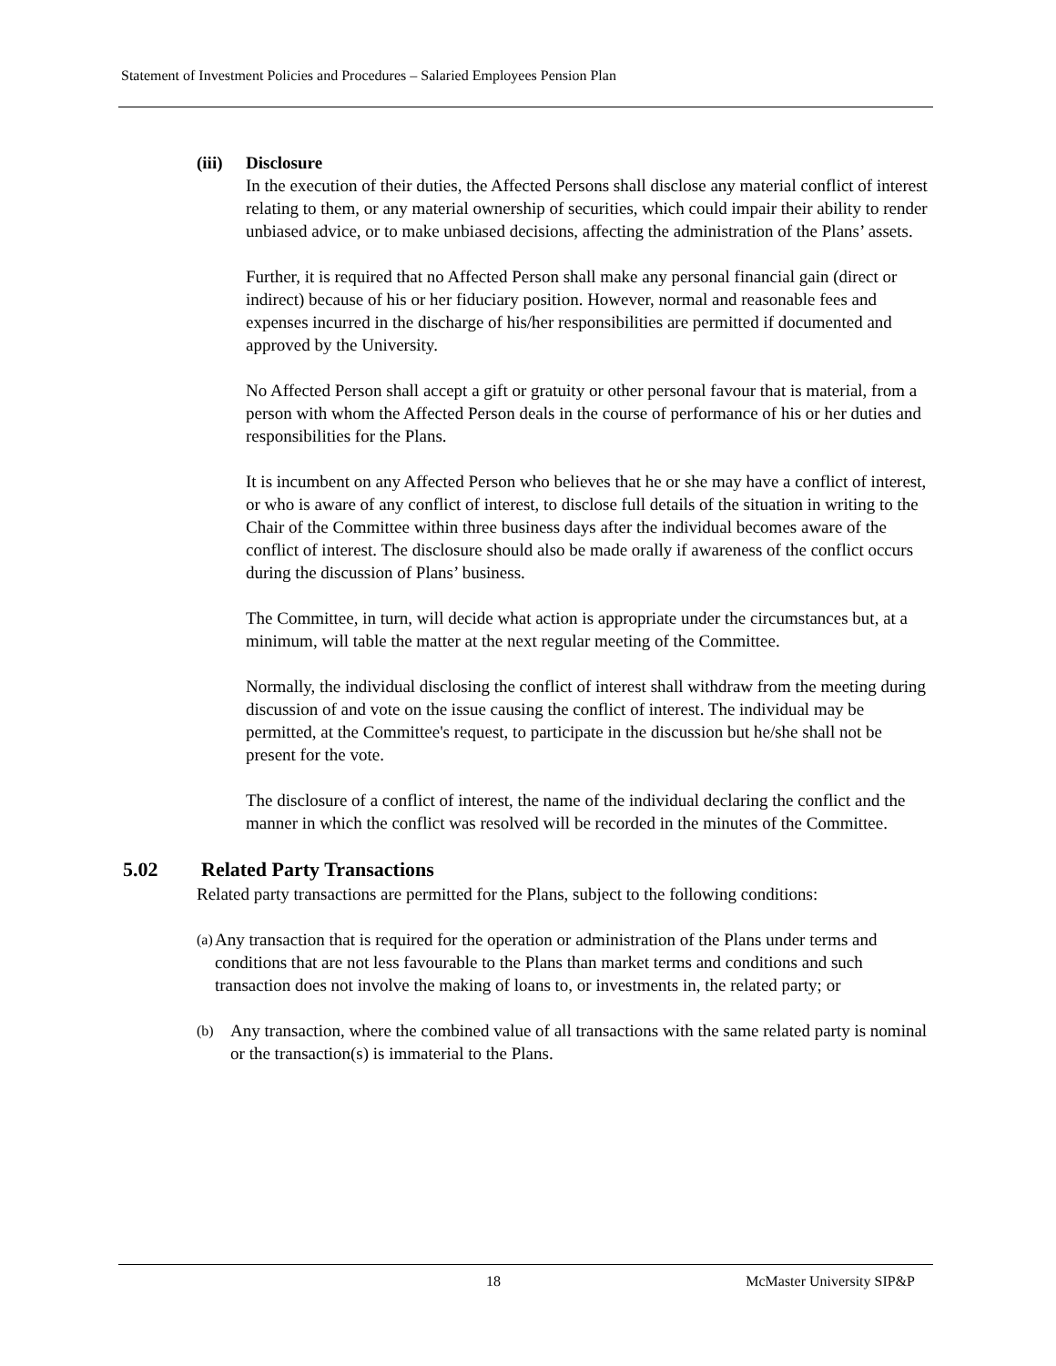Statement of Investment Policies and Procedures – Salaried Employees Pension Plan
(iii) Disclosure
In the execution of their duties, the Affected Persons shall disclose any material conflict of interest relating to them, or any material ownership of securities, which could impair their ability to render unbiased advice, or to make unbiased decisions, affecting the administration of the Plans’ assets.
Further, it is required that no Affected Person shall make any personal financial gain (direct or indirect) because of his or her fiduciary position. However, normal and reasonable fees and expenses incurred in the discharge of his/her responsibilities are permitted if documented and approved by the University.
No Affected Person shall accept a gift or gratuity or other personal favour that is material, from a person with whom the Affected Person deals in the course of performance of his or her duties and responsibilities for the Plans.
It is incumbent on any Affected Person who believes that he or she may have a conflict of interest, or who is aware of any conflict of interest, to disclose full details of the situation in writing to the Chair of the Committee within three business days after the individual becomes aware of the conflict of interest. The disclosure should also be made orally if awareness of the conflict occurs during the discussion of Plans’ business.
The Committee, in turn, will decide what action is appropriate under the circumstances but, at a minimum, will table the matter at the next regular meeting of the Committee.
Normally, the individual disclosing the conflict of interest shall withdraw from the meeting during discussion of and vote on the issue causing the conflict of interest. The individual may be permitted, at the Committee's request, to participate in the discussion but he/she shall not be present for the vote.
The disclosure of a conflict of interest, the name of the individual declaring the conflict and the manner in which the conflict was resolved will be recorded in the minutes of the Committee.
5.02 Related Party Transactions
Related party transactions are permitted for the Plans, subject to the following conditions:
(a) Any transaction that is required for the operation or administration of the Plans under terms and conditions that are not less favourable to the Plans than market terms and conditions and such transaction does not involve the making of loans to, or investments in, the related party; or
(b) Any transaction, where the combined value of all transactions with the same related party is nominal or the transaction(s) is immaterial to the Plans.
18 McMaster University SIP&P